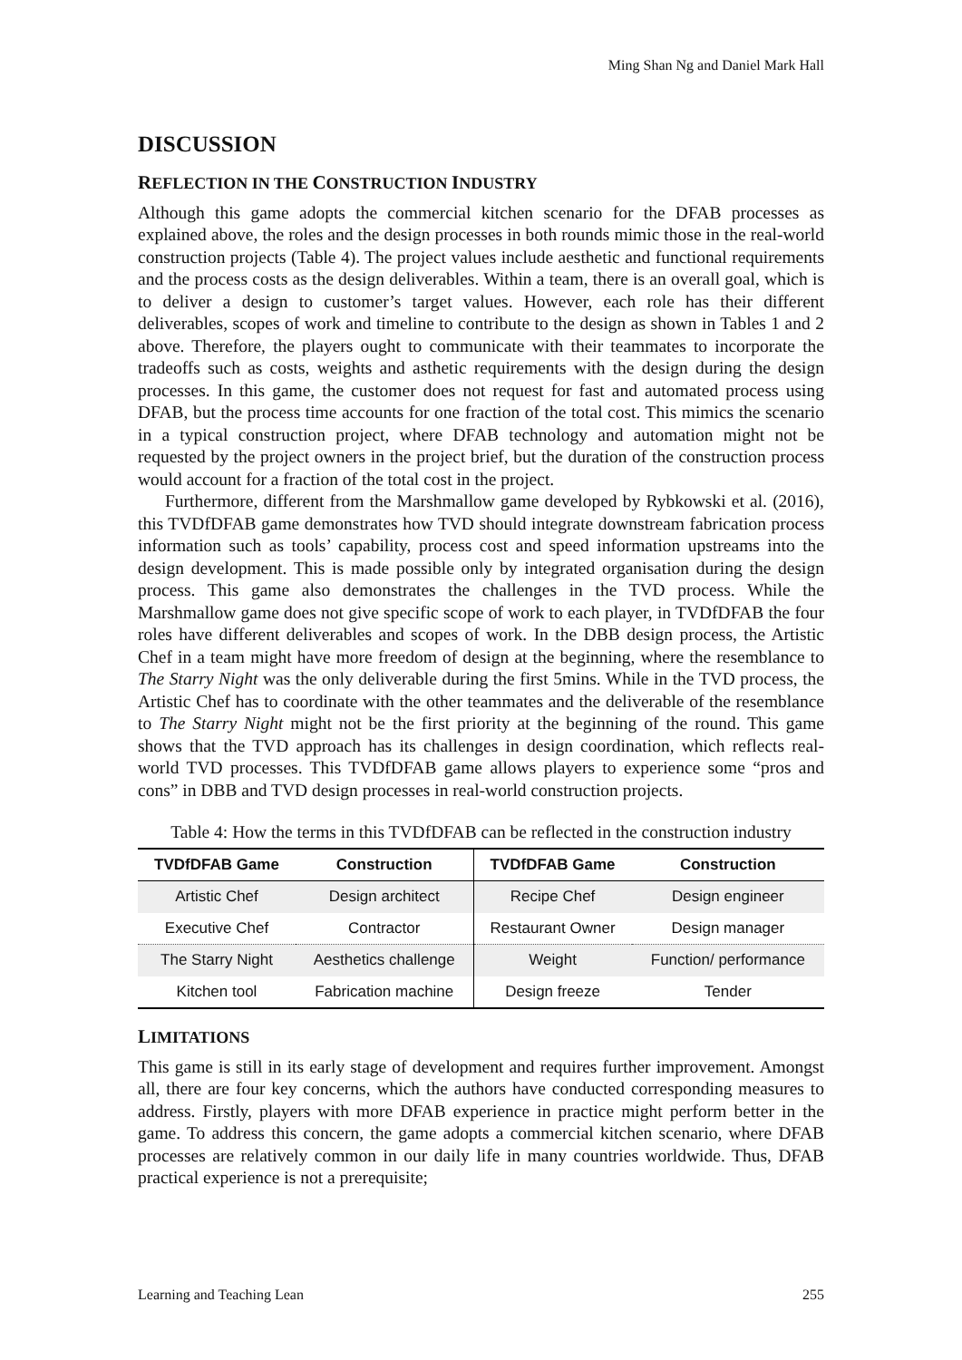Ming Shan Ng and Daniel Mark Hall
DISCUSSION
REFLECTION IN THE CONSTRUCTION INDUSTRY
Although this game adopts the commercial kitchen scenario for the DFAB processes as explained above, the roles and the design processes in both rounds mimic those in the real-world construction projects (Table 4). The project values include aesthetic and functional requirements and the process costs as the design deliverables. Within a team, there is an overall goal, which is to deliver a design to customer’s target values. However, each role has their different deliverables, scopes of work and timeline to contribute to the design as shown in Tables 1 and 2 above. Therefore, the players ought to communicate with their teammates to incorporate the tradeoffs such as costs, weights and asthetic requirements with the design during the design processes. In this game, the customer does not request for fast and automated process using DFAB, but the process time accounts for one fraction of the total cost. This mimics the scenario in a typical construction project, where DFAB technology and automation might not be requested by the project owners in the project brief, but the duration of the construction process would account for a fraction of the total cost in the project.
Furthermore, different from the Marshmallow game developed by Rybkowski et al. (2016), this TVDfDFAB game demonstrates how TVD should integrate downstream fabrication process information such as tools’ capability, process cost and speed information upstreams into the design development. This is made possible only by integrated organisation during the design process. This game also demonstrates the challenges in the TVD process. While the Marshmallow game does not give specific scope of work to each player, in TVDfDFAB the four roles have different deliverables and scopes of work. In the DBB design process, the Artistic Chef in a team might have more freedom of design at the beginning, where the resemblance to The Starry Night was the only deliverable during the first 5mins. While in the TVD process, the Artistic Chef has to coordinate with the other teammates and the deliverable of the resemblance to The Starry Night might not be the first priority at the beginning of the round. This game shows that the TVD approach has its challenges in design coordination, which reflects real-world TVD processes. This TVDfDFAB game allows players to experience some “pros and cons” in DBB and TVD design processes in real-world construction projects.
Table 4: How the terms in this TVDfDFAB can be reflected in the construction industry
| TVDfDFAB Game | Construction | TVDfDFAB Game | Construction |
| --- | --- | --- | --- |
| Artistic Chef | Design architect | Recipe Chef | Design engineer |
| Executive Chef | Contractor | Restaurant Owner | Design manager |
| The Starry Night | Aesthetics challenge | Weight | Function/ performance |
| Kitchen tool | Fabrication machine | Design freeze | Tender |
LIMITATIONS
This game is still in its early stage of development and requires further improvement. Amongst all, there are four key concerns, which the authors have conducted corresponding measures to address. Firstly, players with more DFAB experience in practice might perform better in the game. To address this concern, the game adopts a commercial kitchen scenario, where DFAB processes are relatively common in our daily life in many countries worldwide. Thus, DFAB practical experience is not a prerequisite;
Learning and Teaching Lean 255